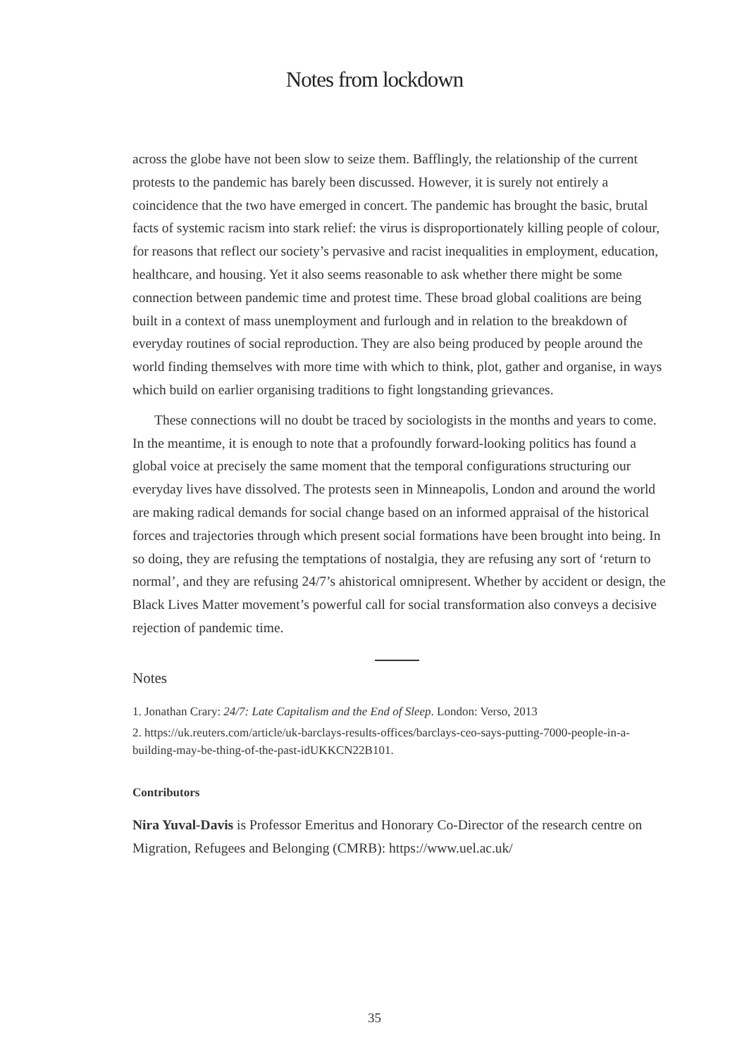Notes from lockdown
across the globe have not been slow to seize them. Bafflingly, the relationship of the current protests to the pandemic has barely been discussed. However, it is surely not entirely a coincidence that the two have emerged in concert. The pandemic has brought the basic, brutal facts of systemic racism into stark relief: the virus is disproportionately killing people of colour, for reasons that reflect our society’s pervasive and racist inequalities in employment, education, healthcare, and housing. Yet it also seems reasonable to ask whether there might be some connection between pandemic time and protest time. These broad global coalitions are being built in a context of mass unemployment and furlough and in relation to the breakdown of everyday routines of social reproduction. They are also being produced by people around the world finding themselves with more time with which to think, plot, gather and organise, in ways which build on earlier organising traditions to fight longstanding grievances.
These connections will no doubt be traced by sociologists in the months and years to come. In the meantime, it is enough to note that a profoundly forward-looking politics has found a global voice at precisely the same moment that the temporal configurations structuring our everyday lives have dissolved. The protests seen in Minneapolis, London and around the world are making radical demands for social change based on an informed appraisal of the historical forces and trajectories through which present social formations have been brought into being. In so doing, they are refusing the temptations of nostalgia, they are refusing any sort of ‘return to normal’, and they are refusing 24/7’s ahistorical omnipresent. Whether by accident or design, the Black Lives Matter movement’s powerful call for social transformation also conveys a decisive rejection of pandemic time.
Notes
1. Jonathan Crary: 24/7: Late Capitalism and the End of Sleep. London: Verso, 2013
2. https://uk.reuters.com/article/uk-barclays-results-offices/barclays-ceo-says-putting-7000-people-in-a-building-may-be-thing-of-the-past-idUKKCN22B101.
Contributors
Nira Yuval-Davis is Professor Emeritus and Honorary Co-Director of the research centre on Migration, Refugees and Belonging (CMRB): https://www.uel.ac.uk/
35